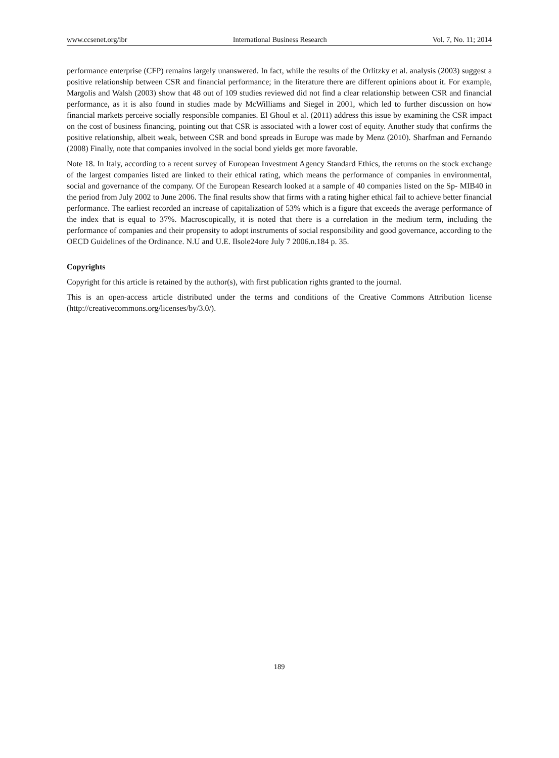www.ccsenet.org/ibr International Business Research Vol. 7, No. 11; 2014
performance enterprise (CFP) remains largely unanswered. In fact, while the results of the Orlitzky et al. analysis (2003) suggest a positive relationship between CSR and financial performance; in the literature there are different opinions about it. For example, Margolis and Walsh (2003) show that 48 out of 109 studies reviewed did not find a clear relationship between CSR and financial performance, as it is also found in studies made by McWilliams and Siegel in 2001, which led to further discussion on how financial markets perceive socially responsible companies. El Ghoul et al. (2011) address this issue by examining the CSR impact on the cost of business financing, pointing out that CSR is associated with a lower cost of equity. Another study that confirms the positive relationship, albeit weak, between CSR and bond spreads in Europe was made by Menz (2010). Sharfman and Fernando (2008) Finally, note that companies involved in the social bond yields get more favorable.
Note 18. In Italy, according to a recent survey of European Investment Agency Standard Ethics, the returns on the stock exchange of the largest companies listed are linked to their ethical rating, which means the performance of companies in environmental, social and governance of the company. Of the European Research looked at a sample of 40 companies listed on the Sp- MIB40 in the period from July 2002 to June 2006. The final results show that firms with a rating higher ethical fail to achieve better financial performance. The earliest recorded an increase of capitalization of 53% which is a figure that exceeds the average performance of the index that is equal to 37%. Macroscopically, it is noted that there is a correlation in the medium term, including the performance of companies and their propensity to adopt instruments of social responsibility and good governance, according to the OECD Guidelines of the Ordinance. N.U and U.E. Ilsole24ore July 7 2006.n.184 p. 35.
Copyrights
Copyright for this article is retained by the author(s), with first publication rights granted to the journal.
This is an open-access article distributed under the terms and conditions of the Creative Commons Attribution license (http://creativecommons.org/licenses/by/3.0/).
189